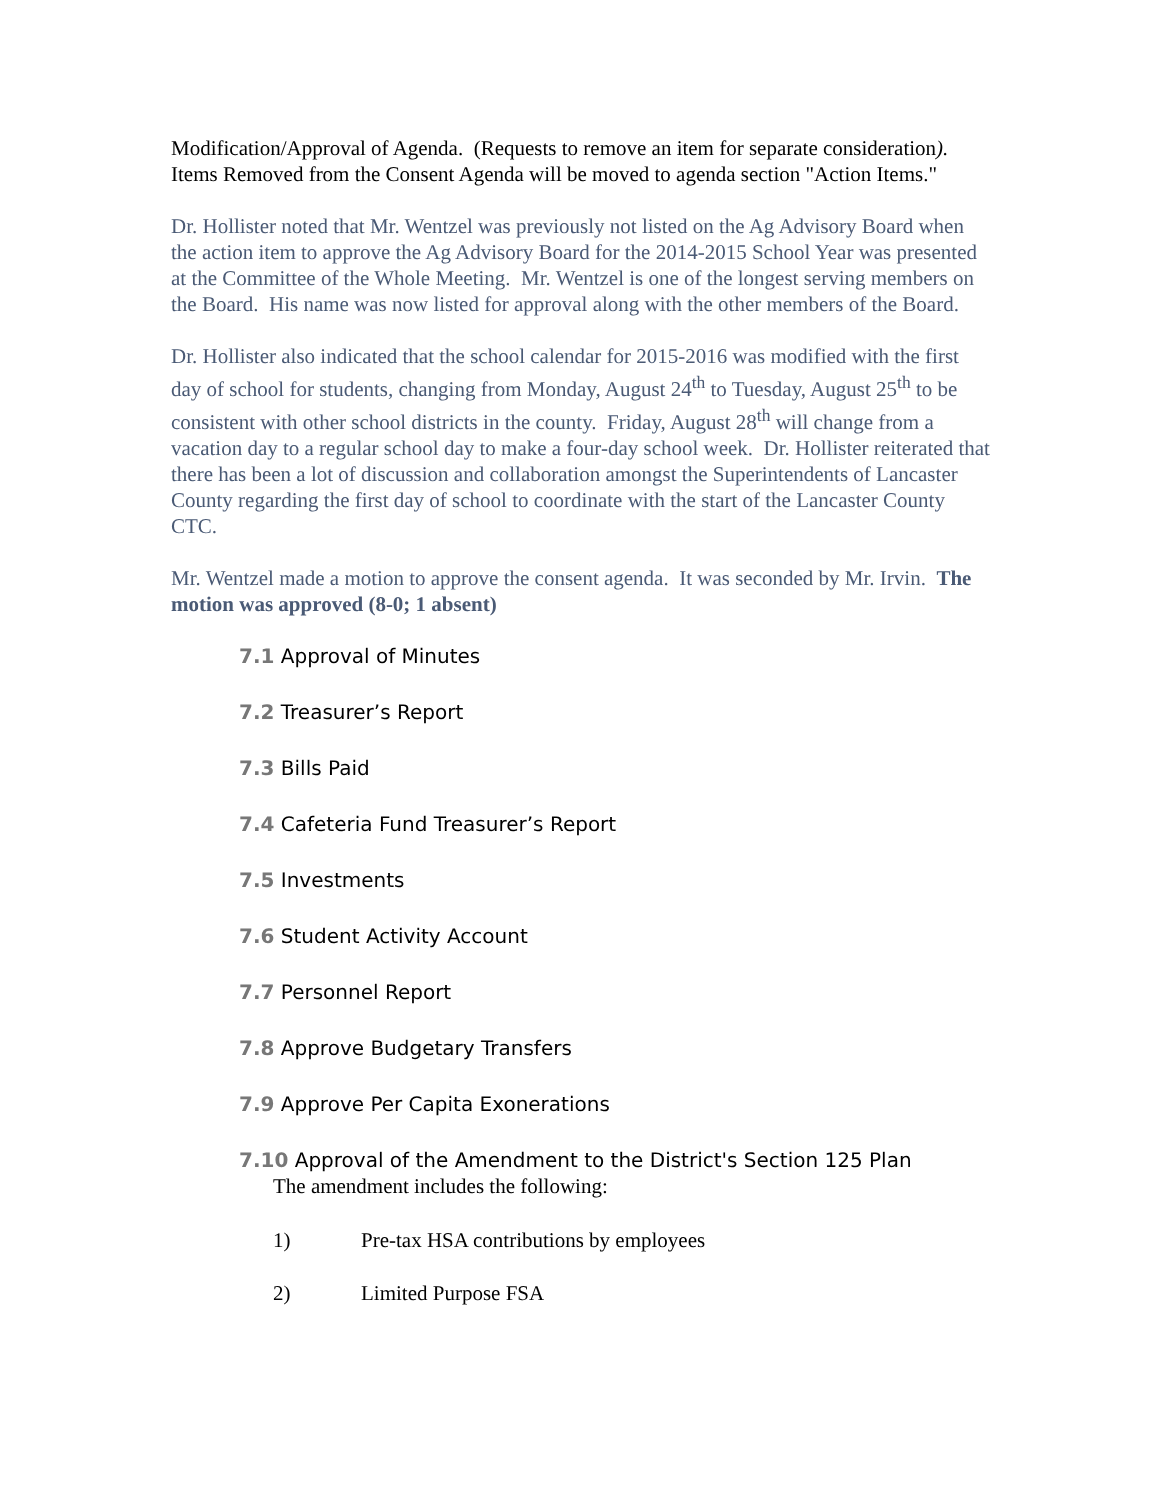Modification/Approval of Agenda. (Requests to remove an item for separate consideration). Items Removed from the Consent Agenda will be moved to agenda section "Action Items."
Dr. Hollister noted that Mr. Wentzel was previously not listed on the Ag Advisory Board when the action item to approve the Ag Advisory Board for the 2014-2015 School Year was presented at the Committee of the Whole Meeting. Mr. Wentzel is one of the longest serving members on the Board. His name was now listed for approval along with the other members of the Board.
Dr. Hollister also indicated that the school calendar for 2015-2016 was modified with the first day of school for students, changing from Monday, August 24<sup>th</sup> to Tuesday, August 25<sup>th</sup> to be consistent with other school districts in the county. Friday, August 28<sup>th</sup> will change from a vacation day to a regular school day to make a four-day school week. Dr. Hollister reiterated that there has been a lot of discussion and collaboration amongst the Superintendents of Lancaster County regarding the first day of school to coordinate with the start of the Lancaster County CTC.
Mr. Wentzel made a motion to approve the consent agenda. It was seconded by Mr. Irvin. The motion was approved (8-0; 1 absent)
7.1 Approval of Minutes
7.2 Treasurer’s Report
7.3 Bills Paid
7.4 Cafeteria Fund Treasurer’s Report
7.5 Investments
7.6 Student Activity Account
7.7 Personnel Report
7.8 Approve Budgetary Transfers
7.9 Approve Per Capita Exonerations
7.10 Approval of the Amendment to the District's Section 125 Plan
The amendment includes the following:
1) Pre-tax HSA contributions by employees
2) Limited Purpose FSA